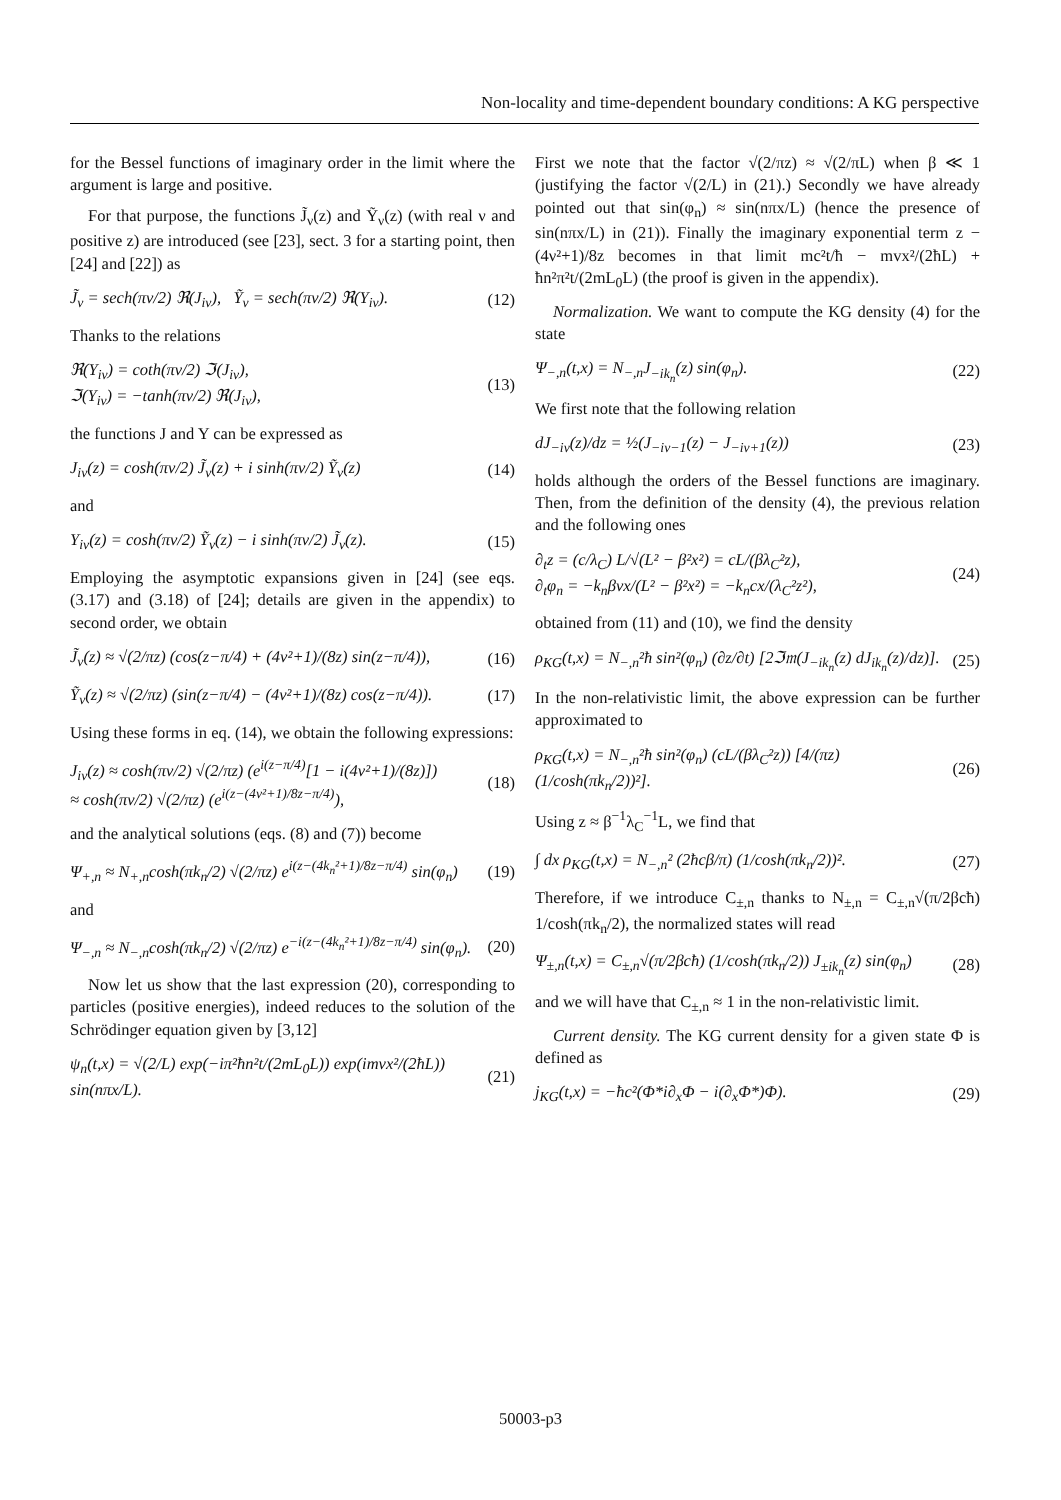Non-locality and time-dependent boundary conditions: A KG perspective
for the Bessel functions of imaginary order in the limit where the argument is large and positive.
For that purpose, the functions J̃<sub>ν</sub>(z) and Ỹ<sub>ν</sub>(z) (with real ν and positive z) are introduced (see [23], sect. 3 for a starting point, then [24] and [22]) as
J̃<sub>ν</sub> = sech(πν/2) ℜ(J<sub>iν</sub>), Ỹ<sub>ν</sub> = sech(πν/2) ℜ(Y<sub>iν</sub>). (12)
Thanks to the relations
ℜ(Y<sub>iν</sub>) = coth(πν/2) ℑ(J<sub>iν</sub>),
ℑ(Y<sub>iν</sub>) = −tanh(πν/2) ℜ(J<sub>iν</sub>), (13)
the functions J and Y can be expressed as
J<sub>iν</sub>(z) = cosh(πν/2) J̃<sub>ν</sub>(z) + i sinh(πν/2) Ỹ<sub>ν</sub>(z) (14)
and
Y<sub>iν</sub>(z) = cosh(πν/2) Ỹ<sub>ν</sub>(z) − i sinh(πν/2) J̃<sub>ν</sub>(z). (15)
Employing the asymptotic expansions given in [24] (see eqs. (3.17) and (3.18) of [24]; details are given in the appendix) to second order, we obtain
J̃<sub>ν</sub>(z) ≈ √(2/πz) (cos(z−π/4) + (4ν²+1)/(8z) sin(z−π/4)), (16)
Ỹ<sub>ν</sub>(z) ≈ √(2/πz) (sin(z−π/4) − (4ν²+1)/(8z) cos(z−π/4)). (17)
Using these forms in eq. (14), we obtain the following expressions:
J<sub>iν</sub>(z) ≈ cosh(πν/2) √(2/πz) (e<sup>i(z−π/4)</sup>[1 − i(4ν²+1)/(8z)])
≈ cosh(πν/2) √(2/πz) (e<sup>i(z−(4ν²+1)/8z−π/4)</sup>), (18)
and the analytical solutions (eqs. (8) and (7)) become
Ψ<sub>+,n</sub> ≈ N<sub>+,n</sub>cosh(πk<sub>n</sub>/2) √(2/πz) e<sup>i(z−(4k<sub>n</sub>²+1)/8z−π/4)</sup> sin(φ<sub>n</sub>) (19)
and
Ψ<sub>−,n</sub> ≈ N<sub>−,n</sub>cosh(πk<sub>n</sub>/2) √(2/πz) e<sup>−i(z−(4k<sub>n</sub>²+1)/8z−π/4)</sup> sin(φ<sub>n</sub>). (20)
Now let us show that the last expression (20), corresponding to particles (positive energies), indeed reduces to the solution of the Schrödinger equation given by [3,12]
ψ<sub>n</sub>(t,x) = √(2/L) exp(−iπ²ħn²t/(2mL<sub>0</sub>L)) exp(imvx²/(2ħL)) sin(nπx/L). (21)
First we note that the factor √(2/πz) ≈ √(2/πL) when β ≪ 1 (justifying the factor √(2/L) in (21).) Secondly we have already pointed out that sin(φ<sub>n</sub>) ≈ sin(nπx/L) (hence the presence of sin(nπx/L) in (21)). Finally the imaginary exponential term z − (4ν²+1)/8z becomes in that limit mc²t/ħ − mvx²/(2ħL) + ħn²π²t/(2mL<sub>0</sub>L) (the proof is given in the appendix).
Normalization. We want to compute the KG density (4) for the state
Ψ<sub>−,n</sub>(t,x) = N<sub>−,n</sub>J<sub>−ik<sub>n</sub></sub>(z) sin(φ<sub>n</sub>). (22)
We first note that the following relation
dJ<sub>−iν</sub>(z)/dz = ½(J<sub>−iν−1</sub>(z) − J<sub>−iν+1</sub>(z)) (23)
holds although the orders of the Bessel functions are imaginary. Then, from the definition of the density (4), the previous relation and the following ones
∂<sub>t</sub>z = (c/λ<sub>C</sub>) L/√(L² − β²x²) = cL/(βλ<sub>C</sub>²z),
∂<sub>t</sub>φ<sub>n</sub> = −k<sub>n</sub>βvx/(L² − β²x²) = −k<sub>n</sub>cx/(λ<sub>C</sub>²z²), (24)
obtained from (11) and (10), we find the density
ρ<sub>KG</sub>(t,x) = N<sub>−,n</sub>²ħ sin²(φ<sub>n</sub>) (∂z/∂t) [2ℑ𝔪(J<sub>−ik<sub>n</sub></sub>(z) dJ<sub>ik<sub>n</sub></sub>(z)/dz)]. (25)
In the non-relativistic limit, the above expression can be further approximated to
ρ<sub>KG</sub>(t,x) = N<sub>−,n</sub>²ħ sin²(φ<sub>n</sub>) (cL/(βλ<sub>C</sub>²z)) [4/(πz) (1/cosh(πk<sub>n</sub>/2))²]. (26)
Using z ≈ β<sup>−1</sup>λ<sub>C</sub><sup>−1</sup>L, we find that
∫ dx ρ<sub>KG</sub>(t,x) = N<sub>−,n</sub>² (2ħcβ/π) (1/cosh(πk<sub>n</sub>/2))². (27)
Therefore, if we introduce C<sub>±,n</sub> thanks to N<sub>±,n</sub> = C<sub>±,n</sub>√(π/2βcħ) 1/cosh(πk<sub>n</sub>/2), the normalized states will read
Ψ<sub>±,n</sub>(t,x) = C<sub>±,n</sub>√(π/2βcħ) (1/cosh(πk<sub>n</sub>/2)) J<sub>±ik<sub>n</sub></sub>(z) sin(φ<sub>n</sub>) (28)
and we will have that C<sub>±,n</sub> ≈ 1 in the non-relativistic limit.
Current density. The KG current density for a given state Φ is defined as
j<sub>KG</sub>(t,x) = −ħc²(Φ*i∂<sub>x</sub>Φ − i(∂<sub>x</sub>Φ*)Φ). (29)
50003-p3